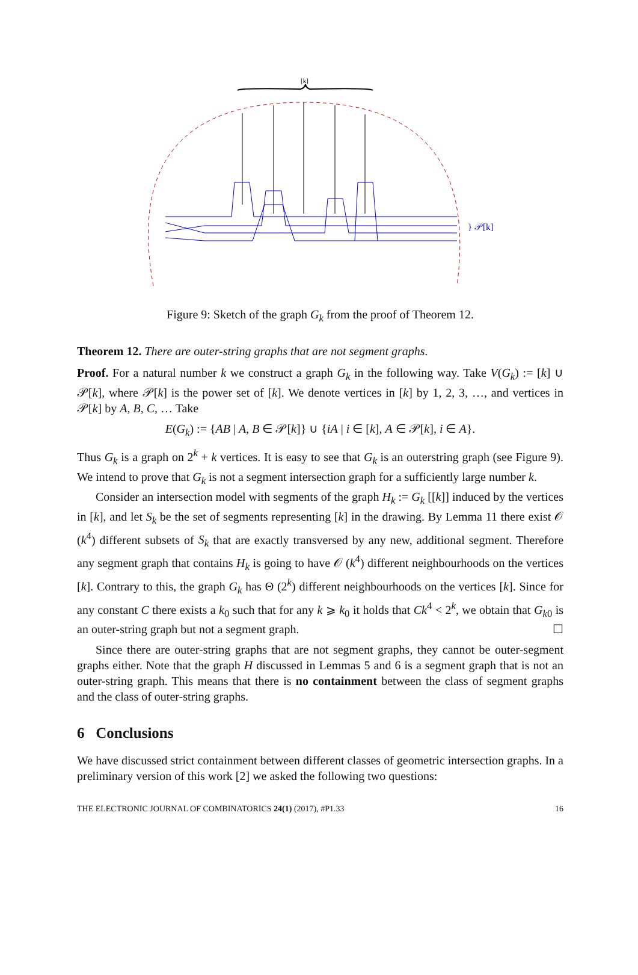[k]
} 𝒫[k]
Figure 9: Sketch of the graph G<sub>k</sub> from the proof of Theorem 12.
Theorem 12. There are outer-string graphs that are not segment graphs.
Proof. For a natural number k we construct a graph G<sub>k</sub> in the following way. Take V(G<sub>k</sub>) := [k] ∪ 𝒫[k], where 𝒫[k] is the power set of [k]. We denote vertices in [k] by 1, 2, 3, …, and vertices in 𝒫[k] by A, B, C, … Take
E(G<sub>k</sub>) := {AB | A, B ∈ 𝒫[k]} ∪ {iA | i ∈ [k], A ∈ 𝒫[k], i ∈ A}.
Thus G<sub>k</sub> is a graph on 2<sup>k</sup> + k vertices. It is easy to see that G<sub>k</sub> is an outerstring graph (see Figure 9). We intend to prove that G<sub>k</sub> is not a segment intersection graph for a sufficiently large number k.
Consider an intersection model with segments of the graph H<sub>k</sub> := G<sub>k</sub> [[k]] induced by the vertices in [k], and let S<sub>k</sub> be the set of segments representing [k] in the drawing. By Lemma 11 there exist 𝒪 (k<sup>4</sup>) different subsets of S<sub>k</sub> that are exactly transversed by any new, additional segment. Therefore any segment graph that contains H<sub>k</sub> is going to have 𝒪 (k<sup>4</sup>) different neighbourhoods on the vertices [k]. Contrary to this, the graph G<sub>k</sub> has Θ (2<sup>k</sup>) different neighbourhoods on the vertices [k]. Since for any constant C there exists a k<sub>0</sub> such that for any k ⩾ k<sub>0</sub> it holds that Ck<sup>4</sup> < 2<sup>k</sup>, we obtain that G<sub>k0</sub> is an outer-string graph but not a segment graph. ☐
Since there are outer-string graphs that are not segment graphs, they cannot be outer-segment graphs either. Note that the graph H discussed in Lemmas 5 and 6 is a segment graph that is not an outer-string graph. This means that there is no containment between the class of segment graphs and the class of outer-string graphs.
6 Conclusions
We have discussed strict containment between different classes of geometric intersection graphs. In a preliminary version of this work [2] we asked the following two questions:
THE ELECTRONIC JOURNAL OF COMBINATORICS 24(1) (2017), #P1.33 16